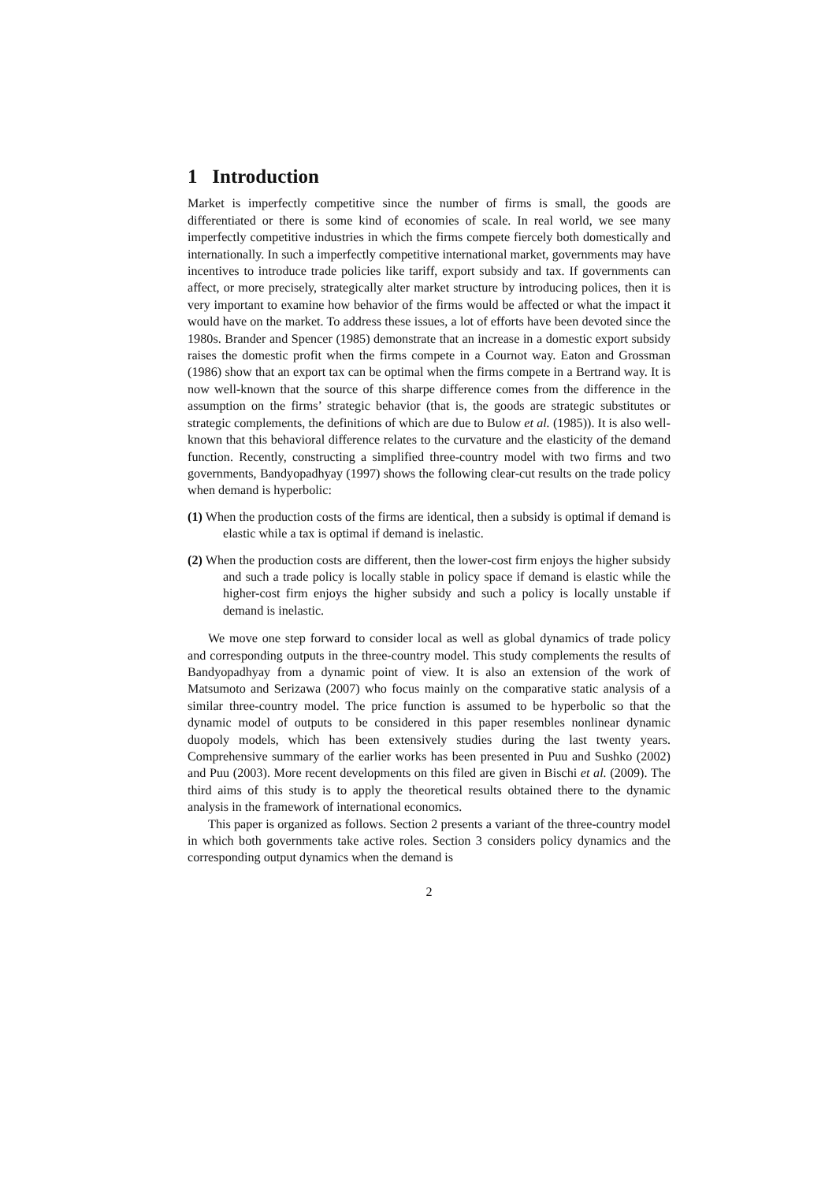1 Introduction
Market is imperfectly competitive since the number of firms is small, the goods are differentiated or there is some kind of economies of scale. In real world, we see many imperfectly competitive industries in which the firms compete fiercely both domestically and internationally. In such a imperfectly competitive international market, governments may have incentives to introduce trade policies like tariff, export subsidy and tax. If governments can affect, or more precisely, strategically alter market structure by introducing polices, then it is very important to examine how behavior of the firms would be affected or what the impact it would have on the market. To address these issues, a lot of efforts have been devoted since the 1980s. Brander and Spencer (1985) demonstrate that an increase in a domestic export subsidy raises the domestic profit when the firms compete in a Cournot way. Eaton and Grossman (1986) show that an export tax can be optimal when the firms compete in a Bertrand way. It is now well-known that the source of this sharpe difference comes from the difference in the assumption on the firms’ strategic behavior (that is, the goods are strategic substitutes or strategic complements, the definitions of which are due to Bulow et al. (1985)). It is also well-known that this behavioral difference relates to the curvature and the elasticity of the demand function. Recently, constructing a simplified three-country model with two firms and two governments, Bandyopadhyay (1997) shows the following clear-cut results on the trade policy when demand is hyperbolic:
(1) When the production costs of the firms are identical, then a subsidy is optimal if demand is elastic while a tax is optimal if demand is inelastic.
(2) When the production costs are different, then the lower-cost firm enjoys the higher subsidy and such a trade policy is locally stable in policy space if demand is elastic while the higher-cost firm enjoys the higher subsidy and such a policy is locally unstable if demand is inelastic.
We move one step forward to consider local as well as global dynamics of trade policy and corresponding outputs in the three-country model. This study complements the results of Bandyopadhyay from a dynamic point of view. It is also an extension of the work of Matsumoto and Serizawa (2007) who focus mainly on the comparative static analysis of a similar three-country model. The price function is assumed to be hyperbolic so that the dynamic model of outputs to be considered in this paper resembles nonlinear dynamic duopoly models, which has been extensively studies during the last twenty years. Comprehensive summary of the earlier works has been presented in Puu and Sushko (2002) and Puu (2003). More recent developments on this filed are given in Bischi et al. (2009). The third aims of this study is to apply the theoretical results obtained there to the dynamic analysis in the framework of international economics.
This paper is organized as follows. Section 2 presents a variant of the three-country model in which both governments take active roles. Section 3 considers policy dynamics and the corresponding output dynamics when the demand is
2